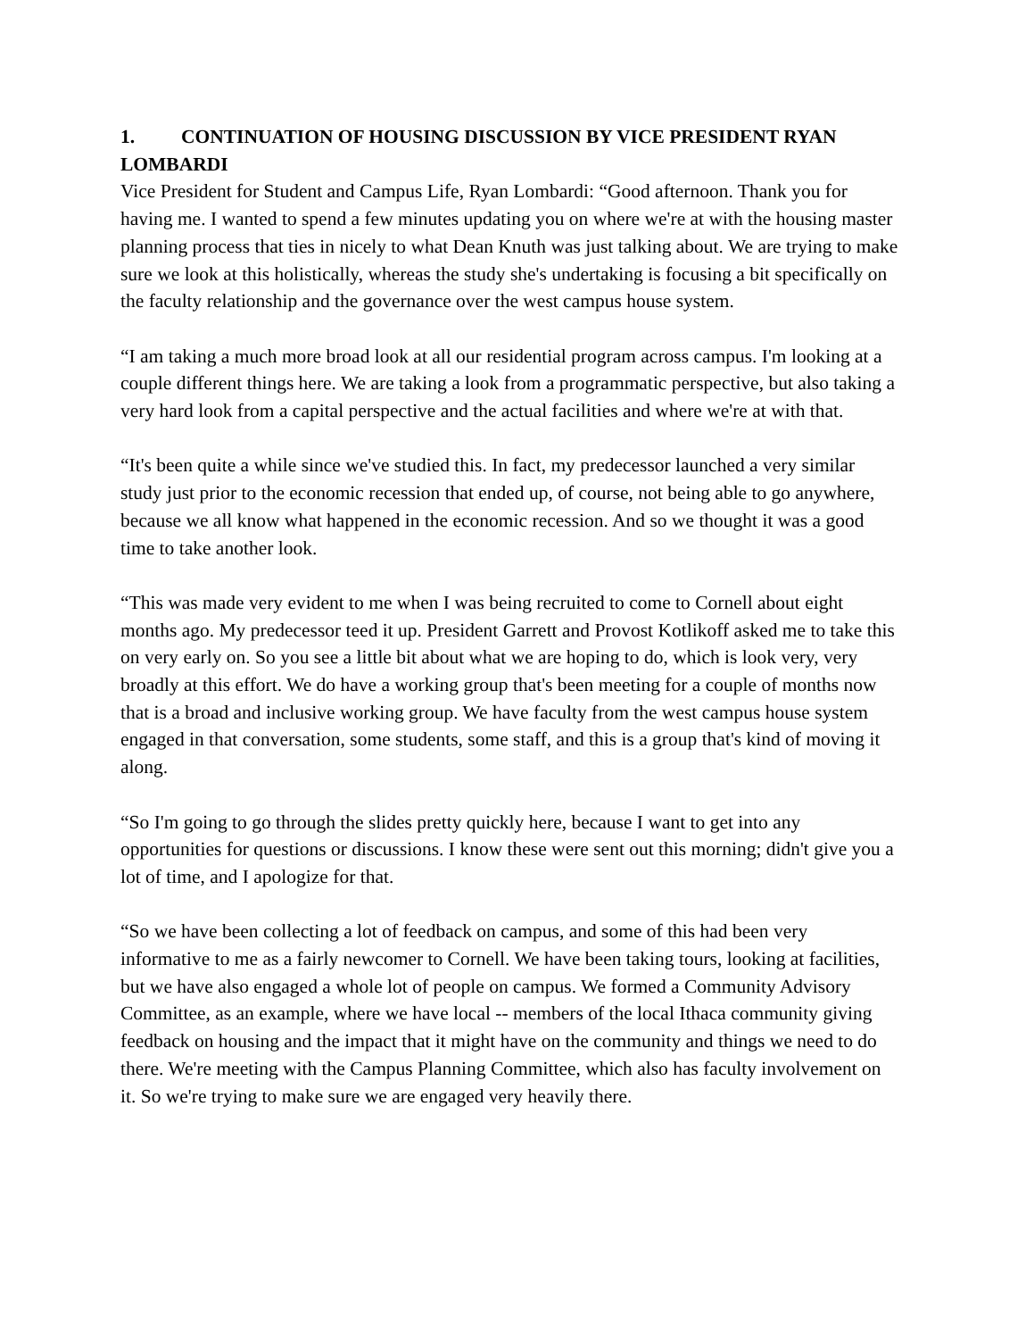1. CONTINUATION OF HOUSING DISCUSSION BY VICE PRESIDENT RYAN LOMBARDI
Vice President for Student and Campus Life, Ryan Lombardi: “Good afternoon. Thank you for having me. I wanted to spend a few minutes updating you on where we're at with the housing master planning process that ties in nicely to what Dean Knuth was just talking about. We are trying to make sure we look at this holistically, whereas the study she's undertaking is focusing a bit specifically on the faculty relationship and the governance over the west campus house system.
“I am taking a much more broad look at all our residential program across campus. I'm looking at a couple different things here. We are taking a look from a programmatic perspective, but also taking a very hard look from a capital perspective and the actual facilities and where we're at with that.
“It's been quite a while since we've studied this. In fact, my predecessor launched a very similar study just prior to the economic recession that ended up, of course, not being able to go anywhere, because we all know what happened in the economic recession. And so we thought it was a good time to take another look.
“This was made very evident to me when I was being recruited to come to Cornell about eight months ago. My predecessor teed it up. President Garrett and Provost Kotlikoff asked me to take this on very early on. So you see a little bit about what we are hoping to do, which is look very, very broadly at this effort. We do have a working group that's been meeting for a couple of months now that is a broad and inclusive working group. We have faculty from the west campus house system engaged in that conversation, some students, some staff, and this is a group that's kind of moving it along.
“So I'm going to go through the slides pretty quickly here, because I want to get into any opportunities for questions or discussions. I know these were sent out this morning; didn't give you a lot of time, and I apologize for that.
“So we have been collecting a lot of feedback on campus, and some of this had been very informative to me as a fairly newcomer to Cornell. We have been taking tours, looking at facilities, but we have also engaged a whole lot of people on campus. We formed a Community Advisory Committee, as an example, where we have local -- members of the local Ithaca community giving feedback on housing and the impact that it might have on the community and things we need to do there. We're meeting with the Campus Planning Committee, which also has faculty involvement on it. So we're trying to make sure we are engaged very heavily there.